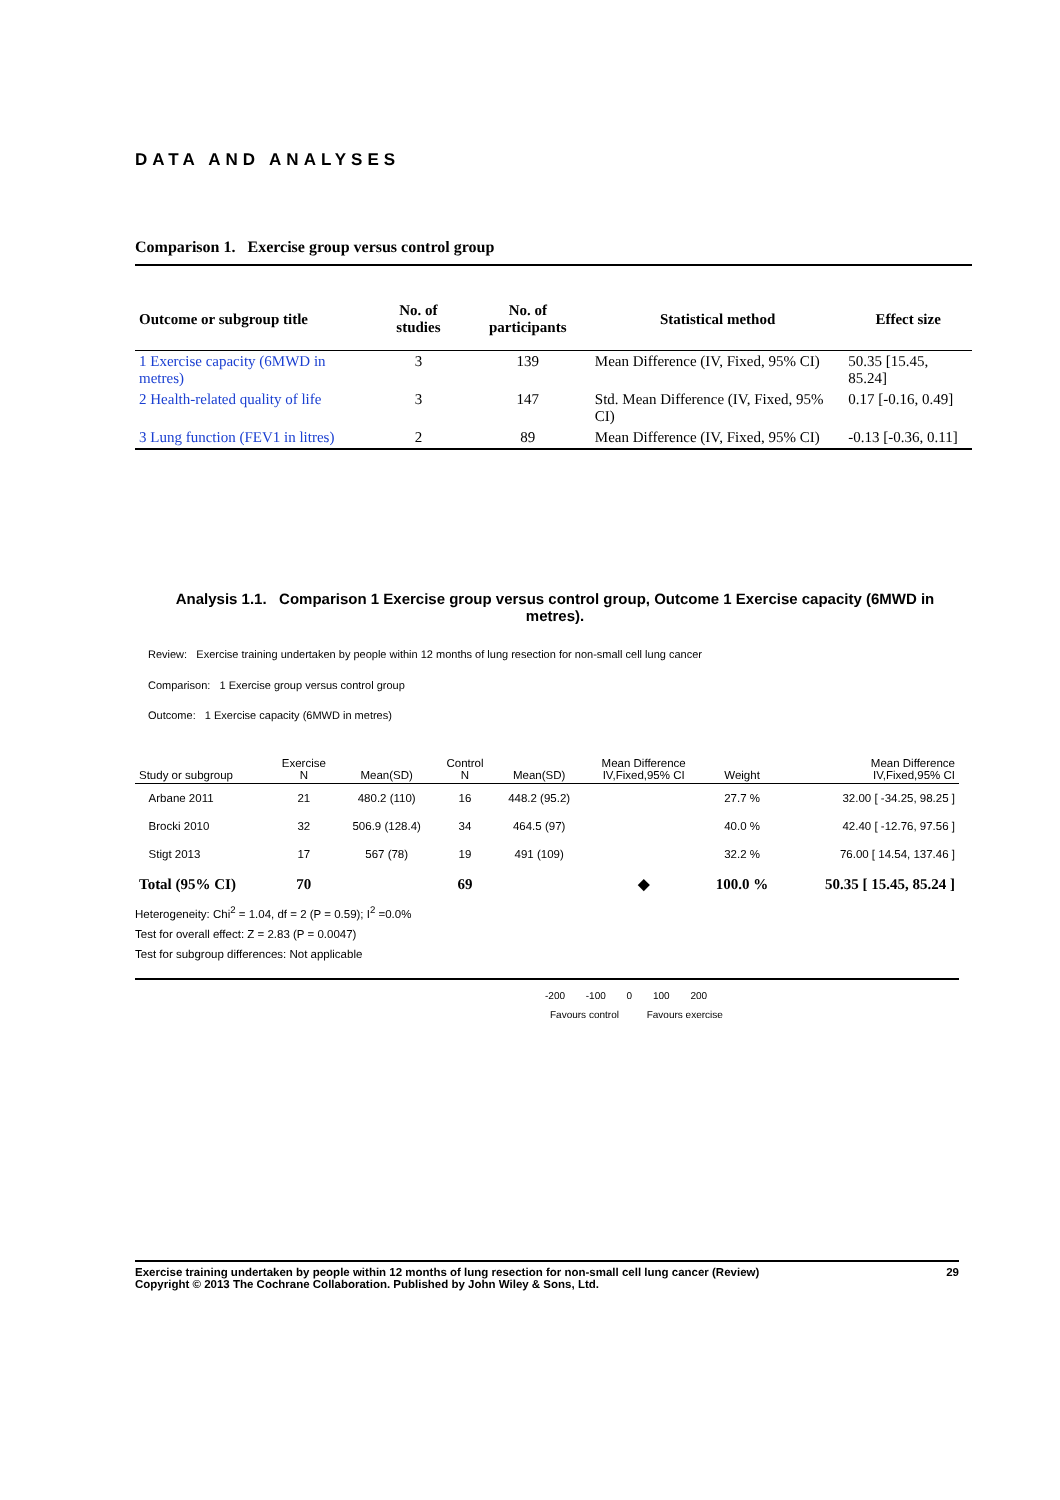DATA AND ANALYSES
Comparison 1. Exercise group versus control group
| Outcome or subgroup title | No. of studies | No. of participants | Statistical method | Effect size |
| --- | --- | --- | --- | --- |
| 1 Exercise capacity (6MWD in metres) | 3 | 139 | Mean Difference (IV, Fixed, 95% CI) | 50.35 [15.45, 85.24] |
| 2 Health-related quality of life | 3 | 147 | Std. Mean Difference (IV, Fixed, 95% CI) | 0.17 [-0.16, 0.49] |
| 3 Lung function (FEV1 in litres) | 2 | 89 | Mean Difference (IV, Fixed, 95% CI) | -0.13 [-0.36, 0.11] |
Analysis 1.1. Comparison 1 Exercise group versus control group, Outcome 1 Exercise capacity (6MWD in metres).
Review: Exercise training undertaken by people within 12 months of lung resection for non-small cell lung cancer
Comparison: 1 Exercise group versus control group
Outcome: 1 Exercise capacity (6MWD in metres)
| Study or subgroup | Exercise N | Mean(SD) | Control N | Mean(SD) | Mean Difference IV,Fixed,95% CI | Weight | Mean Difference IV,Fixed,95% CI |
| --- | --- | --- | --- | --- | --- | --- | --- |
| Arbane 2011 | 21 | 480.2 (110) | 16 | 448.2 (95.2) | | 27.7 % | 32.00 [ -34.25, 98.25 ] |
| Brocki 2010 | 32 | 506.9 (128.4) | 34 | 464.5 (97) | | 40.0 % | 42.40 [ -12.76, 97.56 ] |
| Stigt 2013 | 17 | 567 (78) | 19 | 491 (109) | | 32.2 % | 76.00 [ 14.54, 137.46 ] |
| Total (95% CI) | 70 | | 69 | | ◆ | 100.0 % | 50.35 [ 15.45, 85.24 ] |
Heterogeneity: Chi<sup>2</sup> = 1.04, df = 2 (P = 0.59); I<sup>2</sup> =0.0%
Test for overall effect: Z = 2.83 (P = 0.0047)
Test for subgroup differences: Not applicable
-200 -100 0 100 200
Favours control Favours exercise
Exercise training undertaken by people within 12 months of lung resection for non-small cell lung cancer (Review)
Copyright © 2013 The Cochrane Collaboration. Published by John Wiley & Sons, Ltd. 29